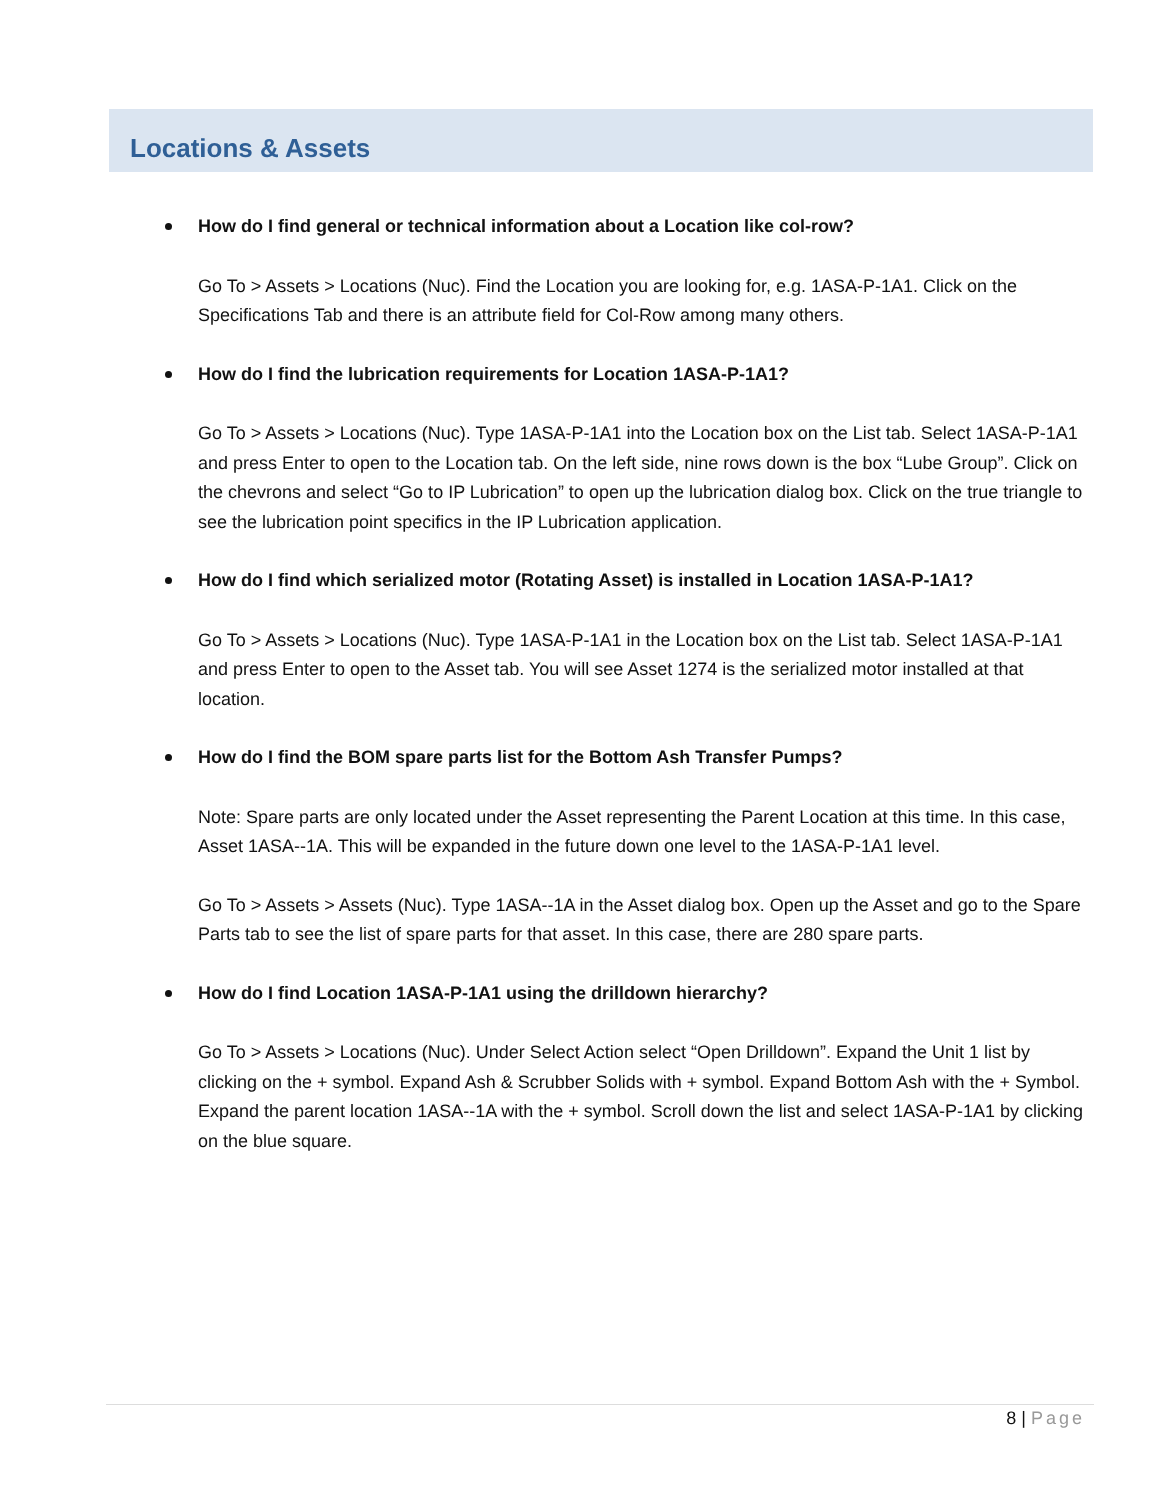Locations & Assets
How do I find general or technical information about a Location like col-row?
Go To > Assets > Locations (Nuc). Find the Location you are looking for, e.g. 1ASA-P-1A1. Click on the Specifications Tab and there is an attribute field for Col-Row among many others.
How do I find the lubrication requirements for Location 1ASA-P-1A1?
Go To > Assets > Locations (Nuc). Type 1ASA-P-1A1 into the Location box on the List tab. Select 1ASA-P-1A1 and press Enter to open to the Location tab. On the left side, nine rows down is the box “Lube Group”. Click on the chevrons and select “Go to IP Lubrication” to open up the lubrication dialog box. Click on the true triangle to see the lubrication point specifics in the IP Lubrication application.
How do I find which serialized motor (Rotating Asset) is installed in Location 1ASA-P-1A1?
Go To > Assets > Locations (Nuc). Type 1ASA-P-1A1 in the Location box on the List tab. Select 1ASA-P-1A1 and press Enter to open to the Asset tab. You will see Asset 1274 is the serialized motor installed at that location.
How do I find the BOM spare parts list for the Bottom Ash Transfer Pumps?
Note: Spare parts are only located under the Asset representing the Parent Location at this time. In this case, Asset 1ASA--1A. This will be expanded in the future down one level to the 1ASA-P-1A1 level.
Go To > Assets > Assets (Nuc). Type 1ASA--1A in the Asset dialog box. Open up the Asset and go to the Spare Parts tab to see the list of spare parts for that asset. In this case, there are 280 spare parts.
How do I find Location 1ASA-P-1A1 using the drilldown hierarchy?
Go To > Assets > Locations (Nuc). Under Select Action select “Open Drilldown”. Expand the Unit 1 list by clicking on the + symbol. Expand Ash & Scrubber Solids with + symbol. Expand Bottom Ash with the + Symbol. Expand the parent location 1ASA--1A with the + symbol. Scroll down the list and select 1ASA-P-1A1 by clicking on the blue square.
8 | Page